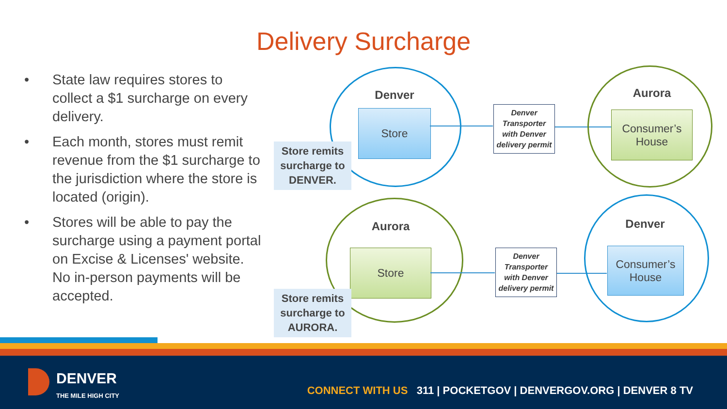Delivery Surcharge
• State law requires stores to collect a $1 surcharge on every delivery.
• Each month, stores must remit revenue from the $1 surcharge to the jurisdiction where the store is located (origin).
• Stores will be able to pay the surcharge using a payment portal on Excise & Licenses' website. No in-person payments will be accepted.
Denver
Store
Store remits surcharge to DENVER.
Denver Transporter with Denver delivery permit
Aurora
Consumer’s
House
Aurora
Store
Store remits surcharge to AURORA.
Denver Transporter with Denver delivery permit
Denver
Consumer’s
House
DENVER
THE MILE HIGH CITY
CONNECT WITH US 311 | POCKETGOV | DENVERGOV.ORG | DENVER 8 TV